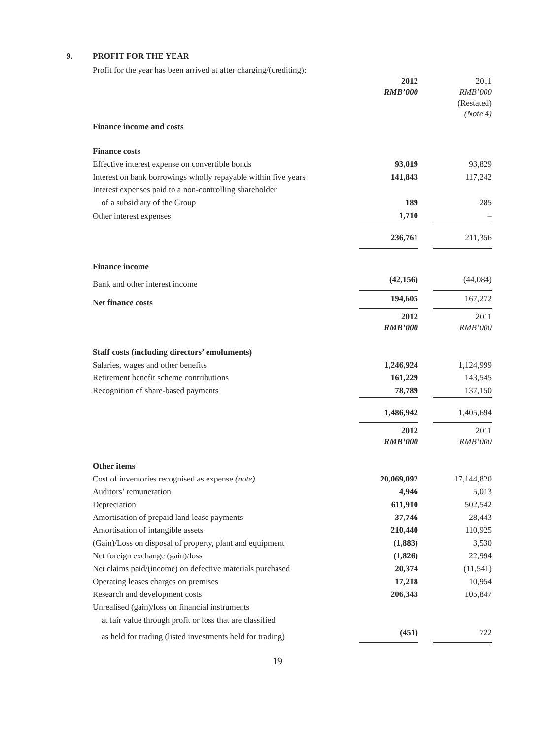9. PROFIT FOR THE YEAR
Profit for the year has been arrived at after charging/(crediting):
| | 2012 RMB’000 | | 2011 RMB’000 (Restated) (Note 4) |
| Finance income and costs | | | |
| Finance costs | | | |
| Effective interest expense on convertible bonds | 93,019 | | 93,829 |
| Interest on bank borrowings wholly repayable within five years | 141,843 | | 117,242 |
| Interest expenses paid to a non-controlling shareholder | | | |
| of a subsidiary of the Group | 189 | | 285 |
| Other interest expenses | 1,710 | | – |
| | 236,761 | | 211,356 |
| Finance income | | | |
| Bank and other interest income | (42,156) | | (44,084) |
| Net finance costs | 194,605 | | 167,272 |
| | 2012 RMB’000 | | 2011 RMB’000 |
| Staff costs (including directors’ emoluments) | | | |
| Salaries, wages and other benefits | 1,246,924 | | 1,124,999 |
| Retirement benefit scheme contributions | 161,229 | | 143,545 |
| Recognition of share-based payments | 78,789 | | 137,150 |
| | 1,486,942 | | 1,405,694 |
| | 2012 RMB’000 | | 2011 RMB’000 |
| Other items | | | |
| Cost of inventories recognised as expense (note) | 20,069,092 | | 17,144,820 |
| Auditors’ remuneration | 4,946 | | 5,013 |
| Depreciation | 611,910 | | 502,542 |
| Amortisation of prepaid land lease payments | 37,746 | | 28,443 |
| Amortisation of intangible assets | 210,440 | | 110,925 |
| (Gain)/Loss on disposal of property, plant and equipment | (1,883) | | 3,530 |
| Net foreign exchange (gain)/loss | (1,826) | | 22,994 |
| Net claims paid/(income) on defective materials purchased | 20,374 | | (11,541) |
| Operating leases charges on premises | 17,218 | | 10,954 |
| Research and development costs | 206,343 | | 105,847 |
| Unrealised (gain)/loss on financial instruments | | | |
| at fair value through profit or loss that are classified | | | |
| as held for trading (listed investments held for trading) | (451) | | 722 |
19